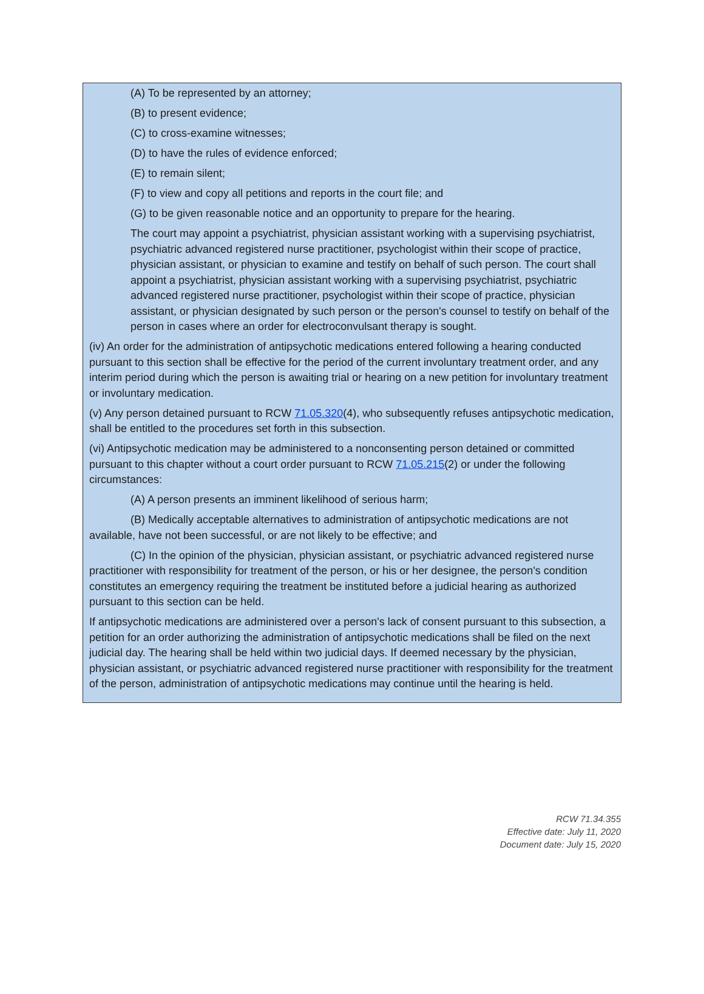(A) To be represented by an attorney;
(B) to present evidence;
(C) to cross-examine witnesses;
(D) to have the rules of evidence enforced;
(E) to remain silent;
(F) to view and copy all petitions and reports in the court file; and
(G) to be given reasonable notice and an opportunity to prepare for the hearing.
The court may appoint a psychiatrist, physician assistant working with a supervising psychiatrist, psychiatric advanced registered nurse practitioner, psychologist within their scope of practice, physician assistant, or physician to examine and testify on behalf of such person. The court shall appoint a psychiatrist, physician assistant working with a supervising psychiatrist, psychiatric advanced registered nurse practitioner, psychologist within their scope of practice, physician assistant, or physician designated by such person or the person's counsel to testify on behalf of the person in cases where an order for electroconvulsant therapy is sought.
(iv) An order for the administration of antipsychotic medications entered following a hearing conducted pursuant to this section shall be effective for the period of the current involuntary treatment order, and any interim period during which the person is awaiting trial or hearing on a new petition for involuntary treatment or involuntary medication.
(v) Any person detained pursuant to RCW 71.05.320(4), who subsequently refuses antipsychotic medication, shall be entitled to the procedures set forth in this subsection.
(vi) Antipsychotic medication may be administered to a nonconsenting person detained or committed pursuant to this chapter without a court order pursuant to RCW 71.05.215(2) or under the following circumstances:
(A) A person presents an imminent likelihood of serious harm;
(B) Medically acceptable alternatives to administration of antipsychotic medications are not available, have not been successful, or are not likely to be effective; and
(C) In the opinion of the physician, physician assistant, or psychiatric advanced registered nurse practitioner with responsibility for treatment of the person, or his or her designee, the person's condition constitutes an emergency requiring the treatment be instituted before a judicial hearing as authorized pursuant to this section can be held.
If antipsychotic medications are administered over a person's lack of consent pursuant to this subsection, a petition for an order authorizing the administration of antipsychotic medications shall be filed on the next judicial day. The hearing shall be held within two judicial days. If deemed necessary by the physician, physician assistant, or psychiatric advanced registered nurse practitioner with responsibility for the treatment of the person, administration of antipsychotic medications may continue until the hearing is held.
RCW 71.34.355
Effective date: July 11, 2020
Document date: July 15, 2020